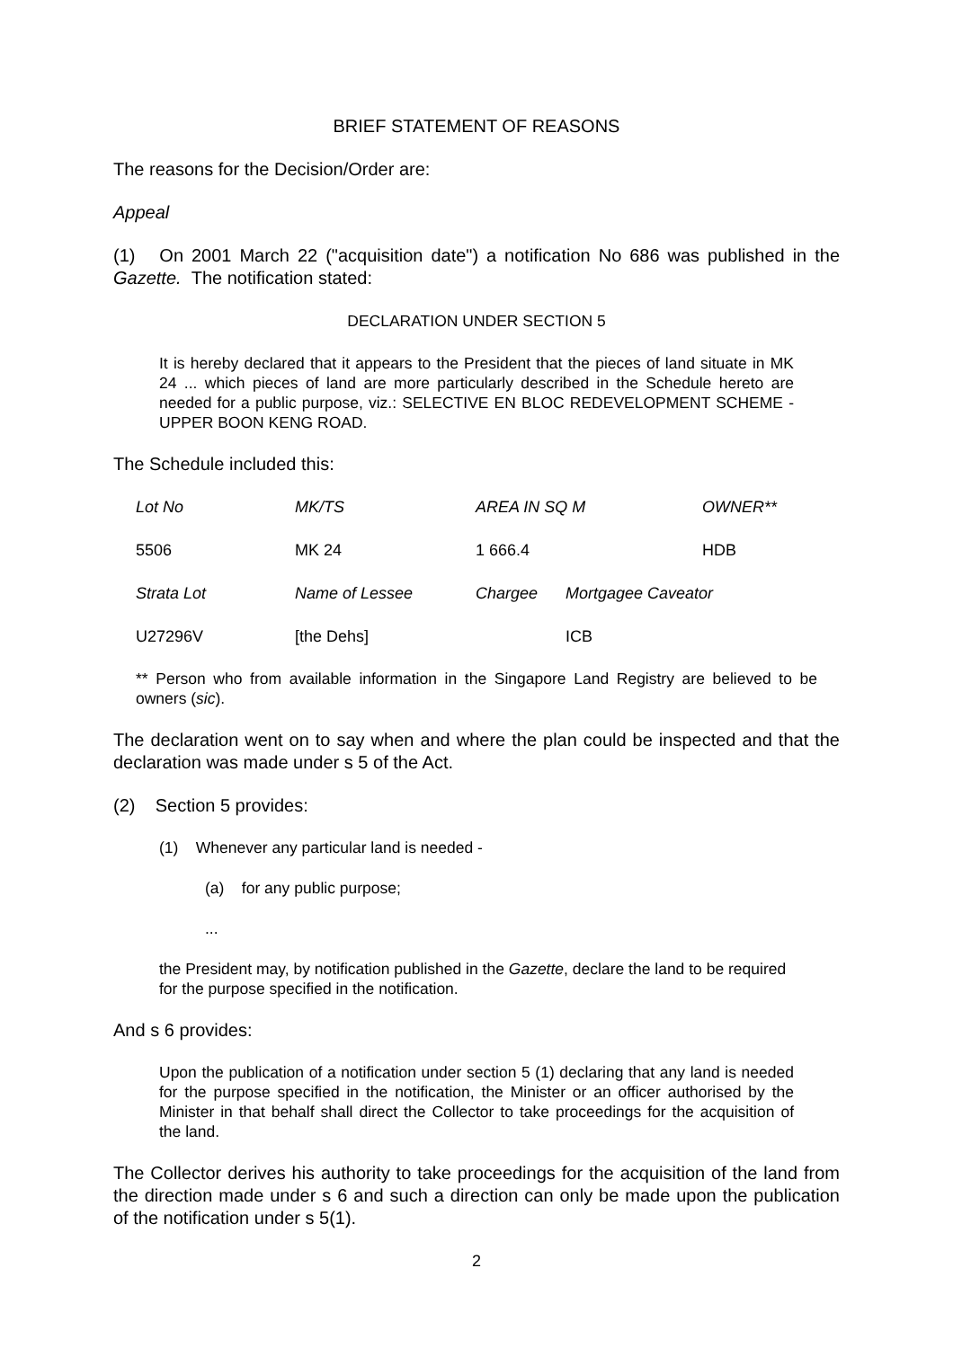BRIEF STATEMENT OF REASONS
The reasons for the Decision/Order are:
Appeal
(1) On 2001 March 22 ("acquisition date") a notification No 686 was published in the Gazette. The notification stated:
DECLARATION UNDER SECTION 5
It is hereby declared that it appears to the President that the pieces of land situate in MK 24 ... which pieces of land are more particularly described in the Schedule hereto are needed for a public purpose, viz.: SELECTIVE EN BLOC REDEVELOPMENT SCHEME - UPPER BOON KENG ROAD.
The Schedule included this:
| Lot No | MK/TS | AREA IN SQ M | | OWNER** |
| 5506 | MK 24 | 1 666.4 | | HDB |
| Strata Lot | Name of Lessee | Chargee | Mortgagee Caveator | |
| U27296V | [the Dehs] | | ICB | |
** Person who from available information in the Singapore Land Registry are believed to be owners (sic).
The declaration went on to say when and where the plan could be inspected and that the declaration was made under s 5 of the Act.
(2) Section 5 provides:
(1) Whenever any particular land is needed -
(a) for any public purpose;
...
the President may, by notification published in the Gazette, declare the land to be required for the purpose specified in the notification.
And s 6 provides:
Upon the publication of a notification under section 5 (1) declaring that any land is needed for the purpose specified in the notification, the Minister or an officer authorised by the Minister in that behalf shall direct the Collector to take proceedings for the acquisition of the land.
The Collector derives his authority to take proceedings for the acquisition of the land from the direction made under s 6 and such a direction can only be made upon the publication of the notification under s 5(1).
2